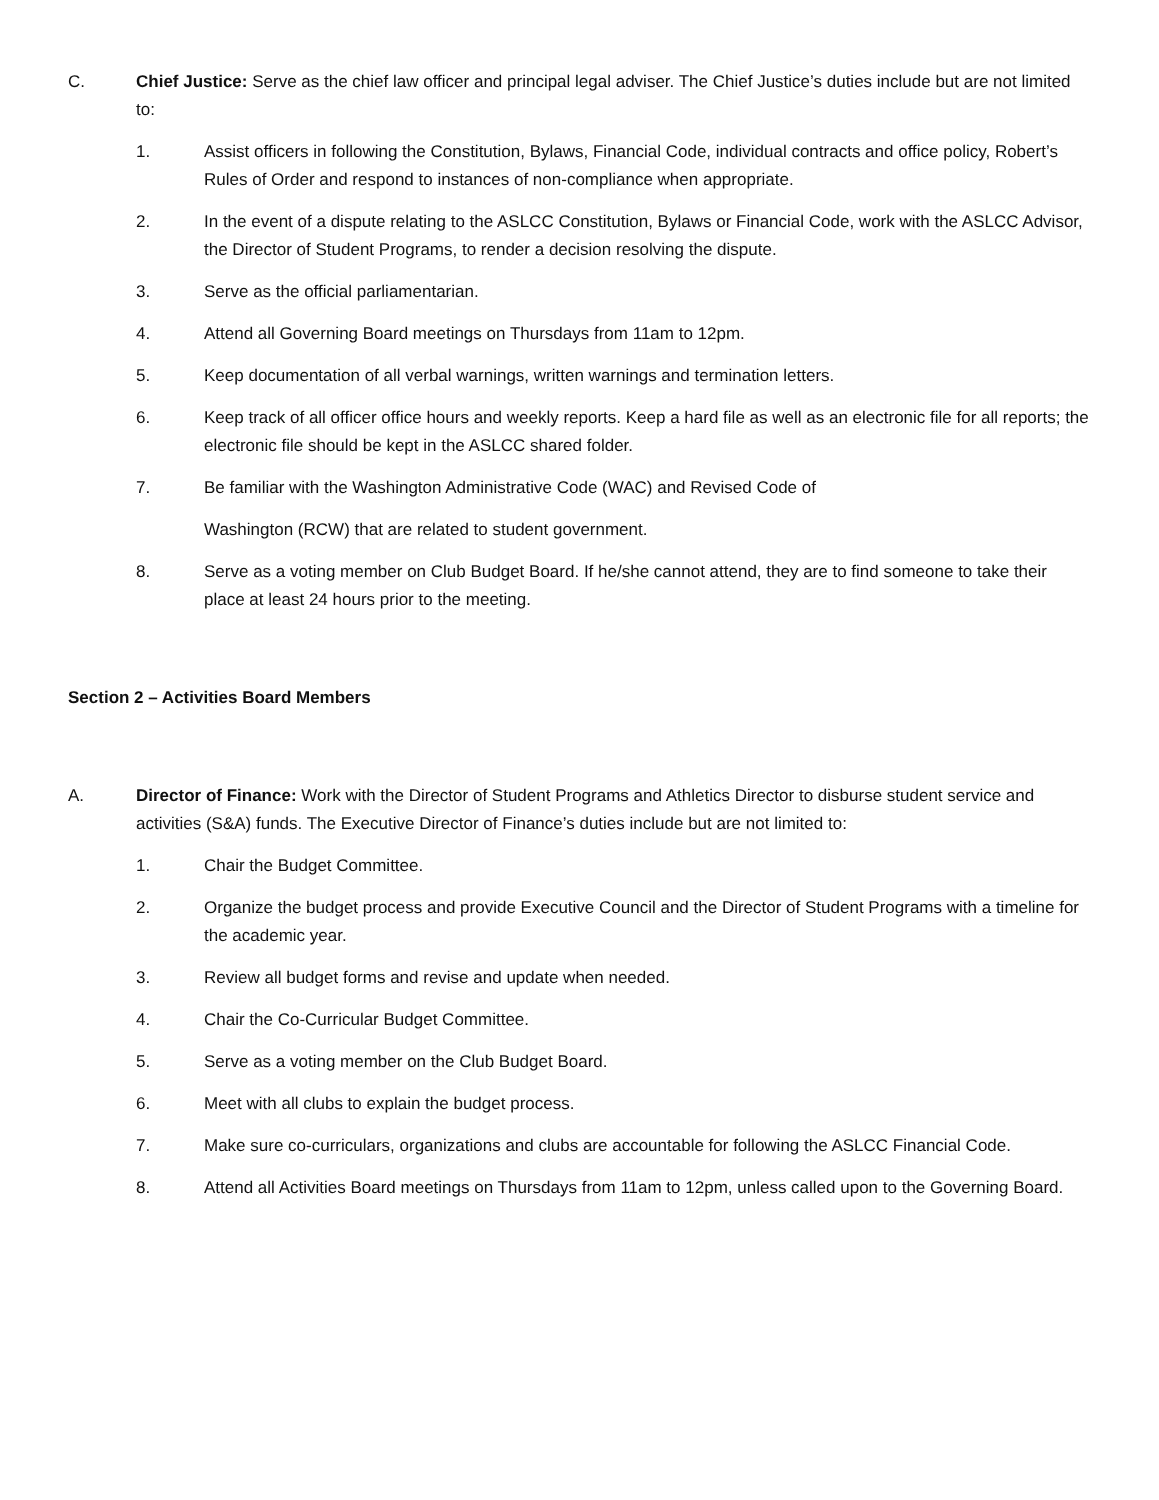C. Chief Justice: Serve as the chief law officer and principal legal adviser. The Chief Justice’s duties include but are not limited to:
1. Assist officers in following the Constitution, Bylaws, Financial Code, individual contracts and office policy, Robert’s Rules of Order and respond to instances of non-compliance when appropriate.
2. In the event of a dispute relating to the ASLCC Constitution, Bylaws or Financial Code, work with the ASLCC Advisor, the Director of Student Programs, to render a decision resolving the dispute.
3. Serve as the official parliamentarian.
4. Attend all Governing Board meetings on Thursdays from 11am to 12pm.
5. Keep documentation of all verbal warnings, written warnings and termination letters.
6. Keep track of all officer office hours and weekly reports. Keep a hard file as well as an electronic file for all reports; the electronic file should be kept in the ASLCC shared folder.
7. Be familiar with the Washington Administrative Code (WAC) and Revised Code of
Washington (RCW) that are related to student government.
8. Serve as a voting member on Club Budget Board. If he/she cannot attend, they are to find someone to take their place at least 24 hours prior to the meeting.
Section 2 – Activities Board Members
A. Director of Finance: Work with the Director of Student Programs and Athletics Director to disburse student service and activities (S&A) funds. The Executive Director of Finance’s duties include but are not limited to:
1. Chair the Budget Committee.
2. Organize the budget process and provide Executive Council and the Director of Student Programs with a timeline for the academic year.
3. Review all budget forms and revise and update when needed.
4. Chair the Co-Curricular Budget Committee.
5. Serve as a voting member on the Club Budget Board.
6. Meet with all clubs to explain the budget process.
7. Make sure co-curriculars, organizations and clubs are accountable for following the ASLCC Financial Code.
8. Attend all Activities Board meetings on Thursdays from 11am to 12pm, unless called upon to the Governing Board.